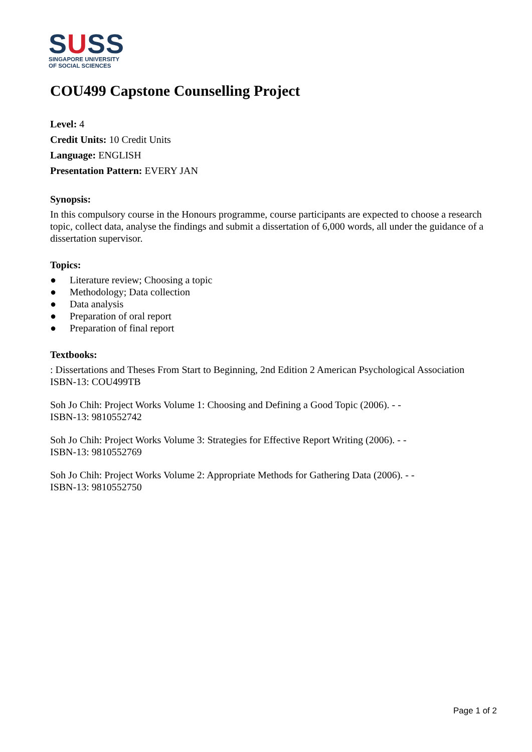SUSS
SINGAPORE UNIVERSITY
OF SOCIAL SCIENCES
COU499 Capstone Counselling Project
Level: 4
Credit Units: 10 Credit Units
Language: ENGLISH
Presentation Pattern: EVERY JAN
Synopsis:
In this compulsory course in the Honours programme, course participants are expected to choose a research topic, collect data, analyse the findings and submit a dissertation of 6,000 words, all under the guidance of a dissertation supervisor.
Topics:
● Literature review; Choosing a topic
● Methodology; Data collection
● Data analysis
● Preparation of oral report
● Preparation of final report
Textbooks:
: Dissertations and Theses From Start to Beginning, 2nd Edition 2 American Psychological Association
ISBN-13: COU499TB
Soh Jo Chih: Project Works Volume 1: Choosing and Defining a Good Topic (2006). - -
ISBN-13: 9810552742
Soh Jo Chih: Project Works Volume 3: Strategies for Effective Report Writing (2006). - -
ISBN-13: 9810552769
Soh Jo Chih: Project Works Volume 2: Appropriate Methods for Gathering Data (2006). - -
ISBN-13: 9810552750
Page 1 of 2